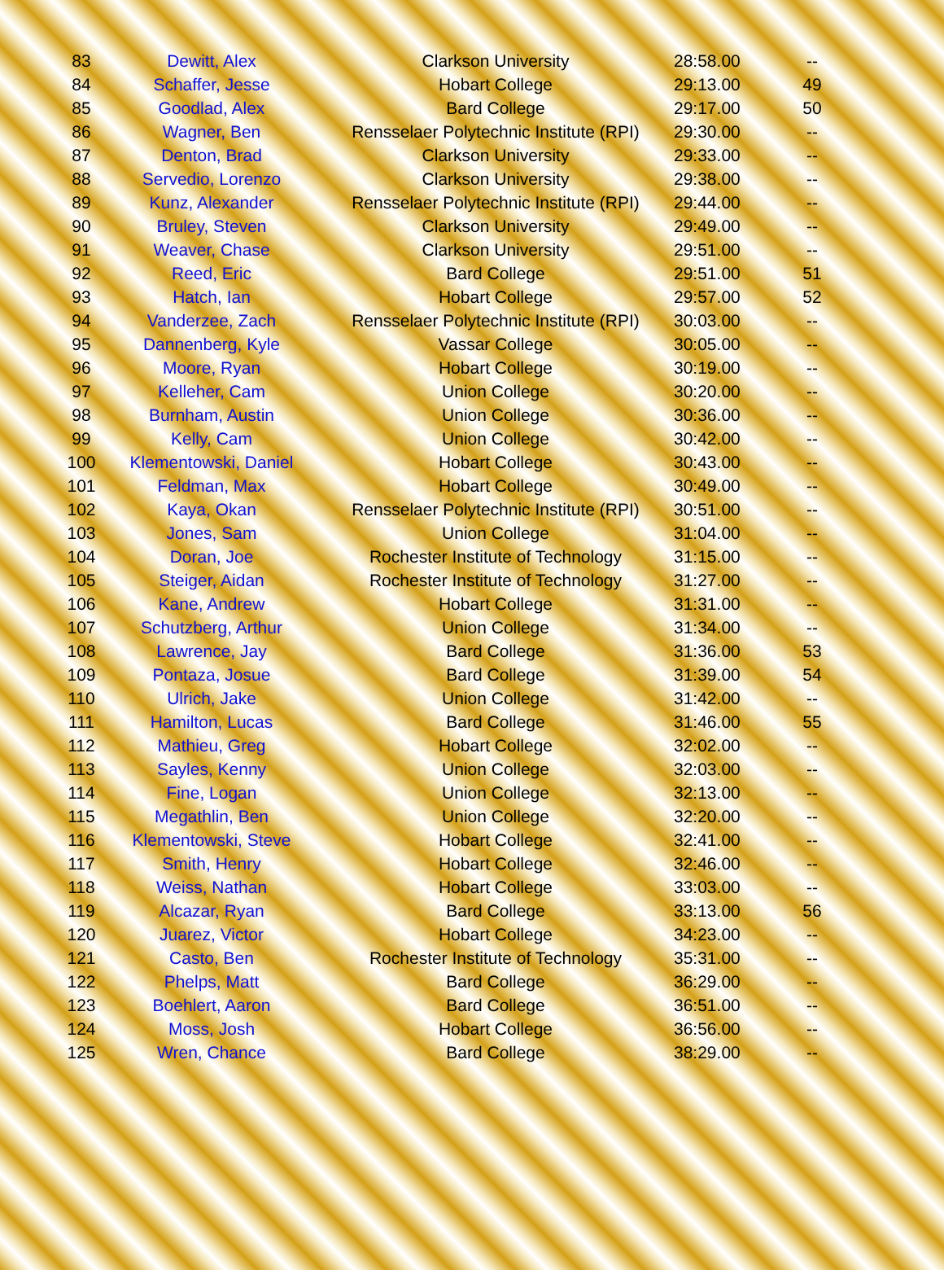| 83 | Dewitt, Alex | Clarkson University | 28:58.00 | -- |
| 84 | Schaffer, Jesse | Hobart College | 29:13.00 | 49 |
| 85 | Goodlad, Alex | Bard College | 29:17.00 | 50 |
| 86 | Wagner, Ben | Rensselaer Polytechnic Institute (RPI) | 29:30.00 | -- |
| 87 | Denton, Brad | Clarkson University | 29:33.00 | -- |
| 88 | Servedio, Lorenzo | Clarkson University | 29:38.00 | -- |
| 89 | Kunz, Alexander | Rensselaer Polytechnic Institute (RPI) | 29:44.00 | -- |
| 90 | Bruley, Steven | Clarkson University | 29:49.00 | -- |
| 91 | Weaver, Chase | Clarkson University | 29:51.00 | -- |
| 92 | Reed, Eric | Bard College | 29:51.00 | 51 |
| 93 | Hatch, Ian | Hobart College | 29:57.00 | 52 |
| 94 | Vanderzee, Zach | Rensselaer Polytechnic Institute (RPI) | 30:03.00 | -- |
| 95 | Dannenberg, Kyle | Vassar College | 30:05.00 | -- |
| 96 | Moore, Ryan | Hobart College | 30:19.00 | -- |
| 97 | Kelleher, Cam | Union College | 30:20.00 | -- |
| 98 | Burnham, Austin | Union College | 30:36.00 | -- |
| 99 | Kelly, Cam | Union College | 30:42.00 | -- |
| 100 | Klementowski, Daniel | Hobart College | 30:43.00 | -- |
| 101 | Feldman, Max | Hobart College | 30:49.00 | -- |
| 102 | Kaya, Okan | Rensselaer Polytechnic Institute (RPI) | 30:51.00 | -- |
| 103 | Jones, Sam | Union College | 31:04.00 | -- |
| 104 | Doran, Joe | Rochester Institute of Technology | 31:15.00 | -- |
| 105 | Steiger, Aidan | Rochester Institute of Technology | 31:27.00 | -- |
| 106 | Kane, Andrew | Hobart College | 31:31.00 | -- |
| 107 | Schutzberg, Arthur | Union College | 31:34.00 | -- |
| 108 | Lawrence, Jay | Bard College | 31:36.00 | 53 |
| 109 | Pontaza, Josue | Bard College | 31:39.00 | 54 |
| 110 | Ulrich, Jake | Union College | 31:42.00 | -- |
| 111 | Hamilton, Lucas | Bard College | 31:46.00 | 55 |
| 112 | Mathieu, Greg | Hobart College | 32:02.00 | -- |
| 113 | Sayles, Kenny | Union College | 32:03.00 | -- |
| 114 | Fine, Logan | Union College | 32:13.00 | -- |
| 115 | Megathlin, Ben | Union College | 32:20.00 | -- |
| 116 | Klementowski, Steve | Hobart College | 32:41.00 | -- |
| 117 | Smith, Henry | Hobart College | 32:46.00 | -- |
| 118 | Weiss, Nathan | Hobart College | 33:03.00 | -- |
| 119 | Alcazar, Ryan | Bard College | 33:13.00 | 56 |
| 120 | Juarez, Victor | Hobart College | 34:23.00 | -- |
| 121 | Casto, Ben | Rochester Institute of Technology | 35:31.00 | -- |
| 122 | Phelps, Matt | Bard College | 36:29.00 | -- |
| 123 | Boehlert, Aaron | Bard College | 36:51.00 | -- |
| 124 | Moss, Josh | Hobart College | 36:56.00 | -- |
| 125 | Wren, Chance | Bard College | 38:29.00 | -- |